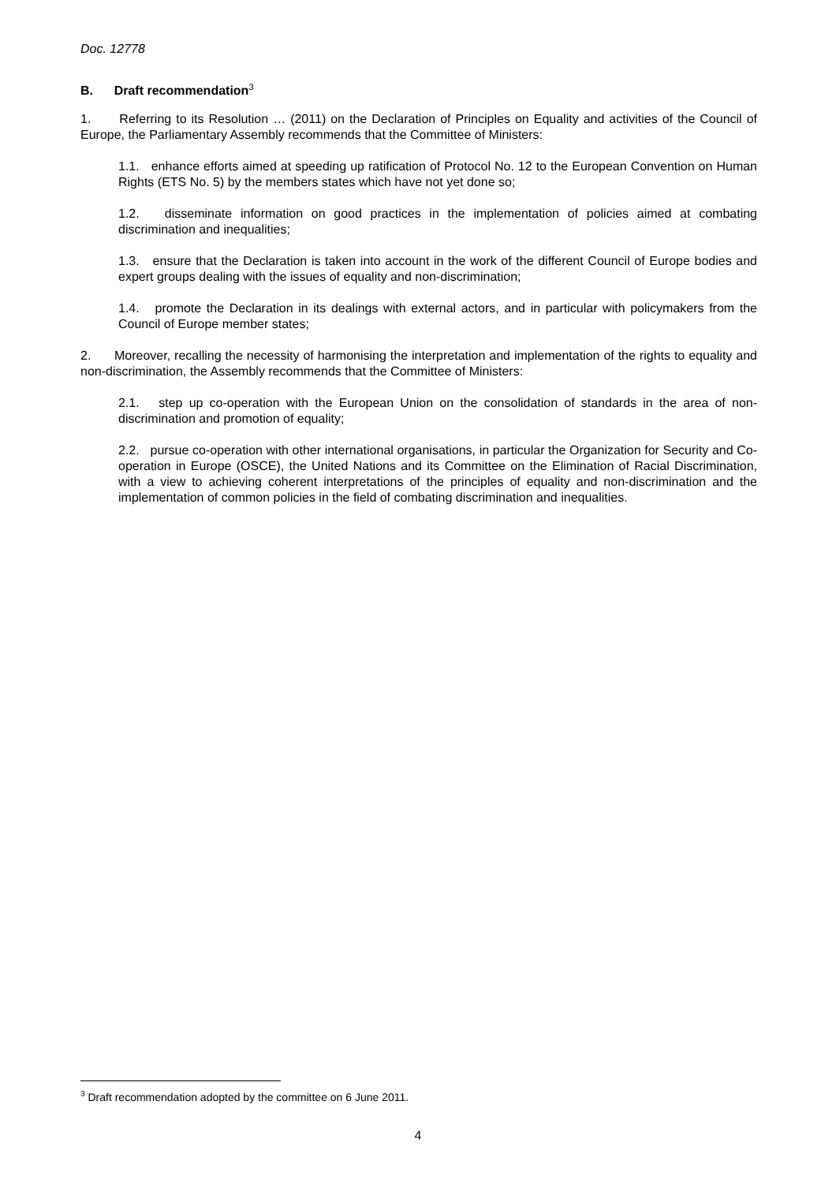Doc. 12778
B. Draft recommendation<sup>3</sup>
1. Referring to its Resolution … (2011) on the Declaration of Principles on Equality and activities of the Council of Europe, the Parliamentary Assembly recommends that the Committee of Ministers:
1.1. enhance efforts aimed at speeding up ratification of Protocol No. 12 to the European Convention on Human Rights (ETS No. 5) by the members states which have not yet done so;
1.2. disseminate information on good practices in the implementation of policies aimed at combating discrimination and inequalities;
1.3. ensure that the Declaration is taken into account in the work of the different Council of Europe bodies and expert groups dealing with the issues of equality and non-discrimination;
1.4. promote the Declaration in its dealings with external actors, and in particular with policymakers from the Council of Europe member states;
2. Moreover, recalling the necessity of harmonising the interpretation and implementation of the rights to equality and non-discrimination, the Assembly recommends that the Committee of Ministers:
2.1. step up co-operation with the European Union on the consolidation of standards in the area of non-discrimination and promotion of equality;
2.2. pursue co-operation with other international organisations, in particular the Organization for Security and Co-operation in Europe (OSCE), the United Nations and its Committee on the Elimination of Racial Discrimination, with a view to achieving coherent interpretations of the principles of equality and non-discrimination and the implementation of common policies in the field of combating discrimination and inequalities.
<sup>3</sup> Draft recommendation adopted by the committee on 6 June 2011.
4